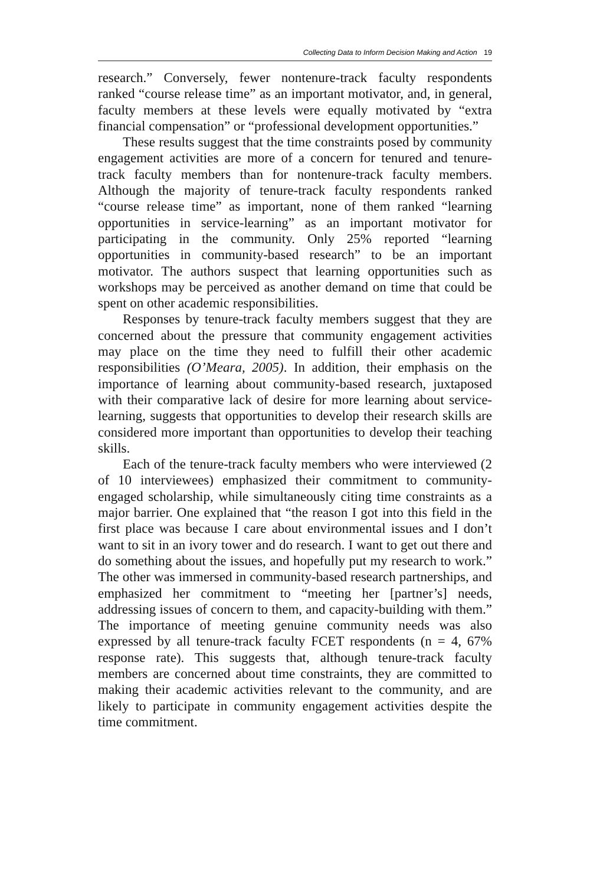Collecting Data to Inform Decision Making and Action 19
research.” Conversely, fewer nontenure-track faculty respondents ranked “course release time” as an important motivator, and, in general, faculty members at these levels were equally motivated by “extra financial compensation” or “professional development opportunities.”
These results suggest that the time constraints posed by community engagement activities are more of a concern for tenured and tenure-track faculty members than for nontenure-track faculty members. Although the majority of tenure-track faculty respondents ranked “course release time” as important, none of them ranked “learning opportunities in service-learning” as an important motivator for participating in the community. Only 25% reported “learning opportunities in community-based research” to be an important motivator. The authors suspect that learning opportunities such as workshops may be perceived as another demand on time that could be spent on other academic responsibilities.
Responses by tenure-track faculty members suggest that they are concerned about the pressure that community engagement activities may place on the time they need to fulfill their other academic responsibilities (O’Meara, 2005). In addition, their emphasis on the importance of learning about community-based research, juxtaposed with their comparative lack of desire for more learning about service-learning, suggests that opportunities to develop their research skills are considered more important than opportunities to develop their teaching skills.
Each of the tenure-track faculty members who were interviewed (2 of 10 interviewees) emphasized their commitment to community-engaged scholarship, while simultaneously citing time constraints as a major barrier. One explained that “the reason I got into this field in the first place was because I care about environmental issues and I don’t want to sit in an ivory tower and do research. I want to get out there and do something about the issues, and hopefully put my research to work.” The other was immersed in community-based research partnerships, and emphasized her commitment to “meeting her [partner’s] needs, addressing issues of concern to them, and capacity-building with them.” The importance of meeting genuine community needs was also expressed by all tenure-track faculty FCET respondents (n = 4, 67% response rate). This suggests that, although tenure-track faculty members are concerned about time constraints, they are committed to making their academic activities relevant to the community, and are likely to participate in community engagement activities despite the time commitment.